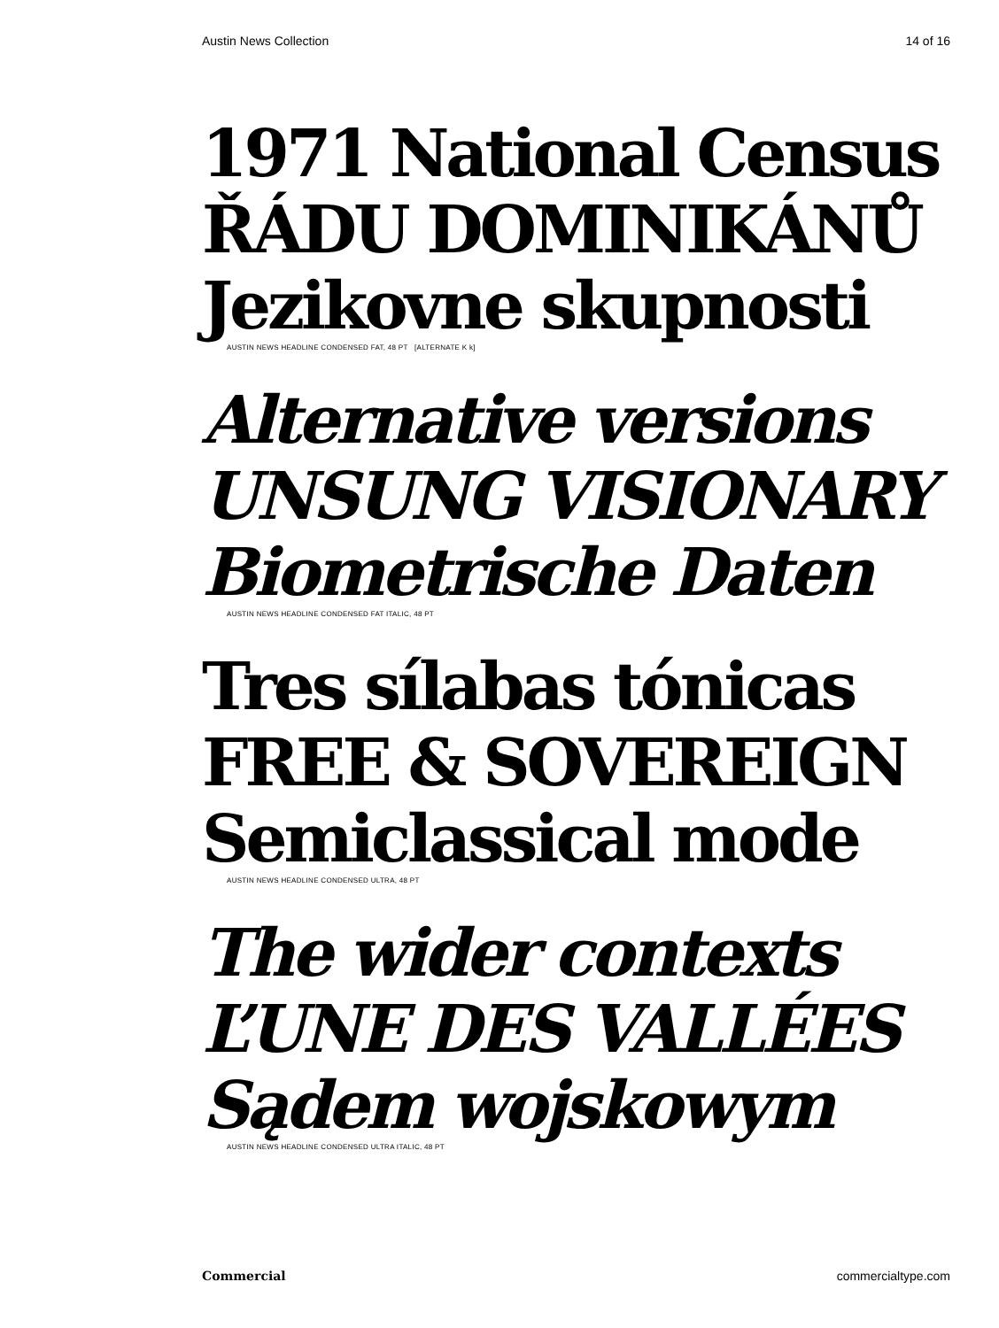Austin News Collection 14 of 16
1971 National Census
ŘÁDU DOMINIKÁNŮ
Jezikovne skupnosti
AUSTIN NEWS HEADLINE CONDENSED FAT, 48 PT [ALTERNATE K k]
Alternative versions
UNSUNG VISIONARY
Biometrische Daten
AUSTIN NEWS HEADLINE CONDENSED FAT ITALIC, 48 PT
Tres sílabas tónicas
FREE & SOVEREIGN
Semiclassical mode
AUSTIN NEWS HEADLINE CONDENSED ULTRA, 48 PT
The wider contexts
L’UNE DES VALLÉES
Sądem wojskowym
AUSTIN NEWS HEADLINE CONDENSED ULTRA ITALIC, 48 PT
Commercial commercialtype.com